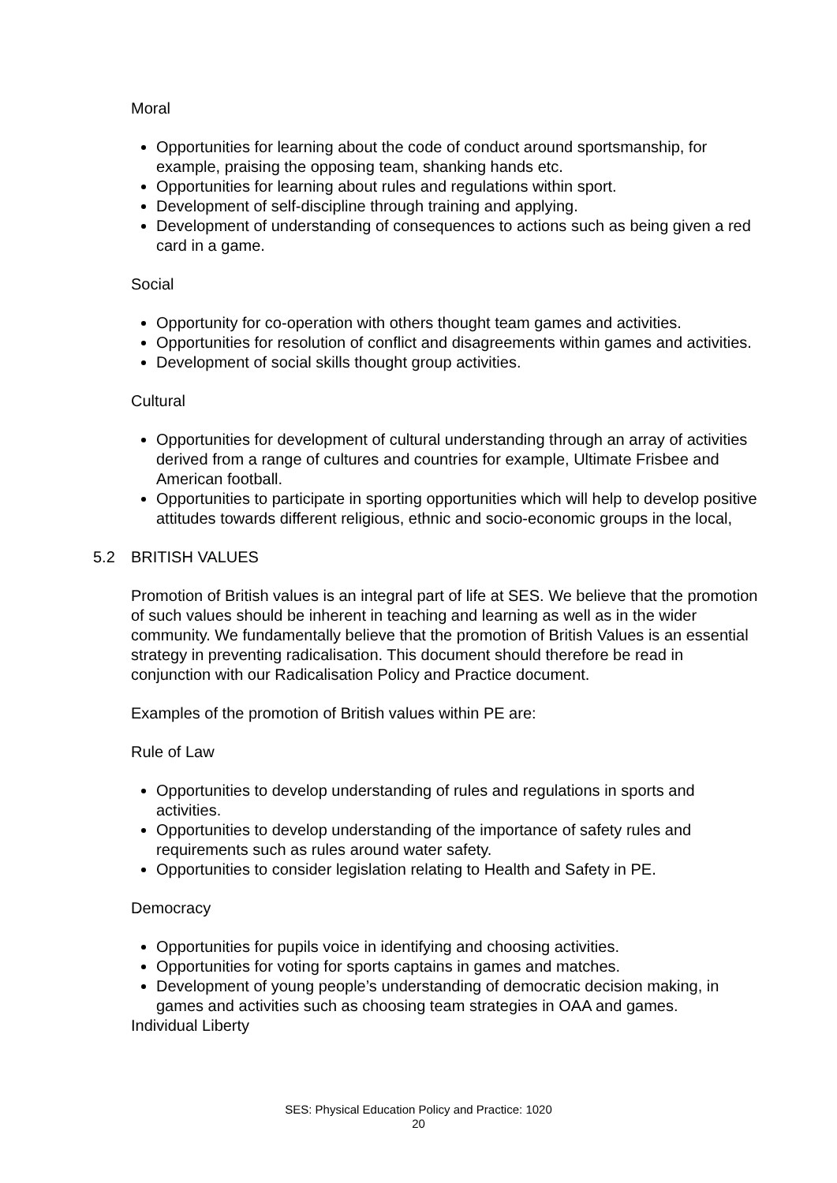Moral
Opportunities for learning about the code of conduct around sportsmanship, for example, praising the opposing team, shanking hands etc.
Opportunities for learning about rules and regulations within sport.
Development of self-discipline through training and applying.
Development of understanding of consequences to actions such as being given a red card in a game.
Social
Opportunity for co-operation with others thought team games and activities.
Opportunities for resolution of conflict and disagreements within games and activities.
Development of social skills thought group activities.
Cultural
Opportunities for development of cultural understanding through an array of activities derived from a range of cultures and countries for example, Ultimate Frisbee and American football.
Opportunities to participate in sporting opportunities which will help to develop positive attitudes towards different religious, ethnic and socio-economic groups in the local,
5.2 BRITISH VALUES
Promotion of British values is an integral part of life at SES. We believe that the promotion of such values should be inherent in teaching and learning as well as in the wider community. We fundamentally believe that the promotion of British Values is an essential strategy in preventing radicalisation. This document should therefore be read in conjunction with our Radicalisation Policy and Practice document.
Examples of the promotion of British values within PE are:
Rule of Law
Opportunities to develop understanding of rules and regulations in sports and activities.
Opportunities to develop understanding of the importance of safety rules and requirements such as rules around water safety.
Opportunities to consider legislation relating to Health and Safety in PE.
Democracy
Opportunities for pupils voice in identifying and choosing activities.
Opportunities for voting for sports captains in games and matches.
Development of young people’s understanding of democratic decision making, in games and activities such as choosing team strategies in OAA and games.
Individual Liberty
SES: Physical Education Policy and Practice: 1020
20